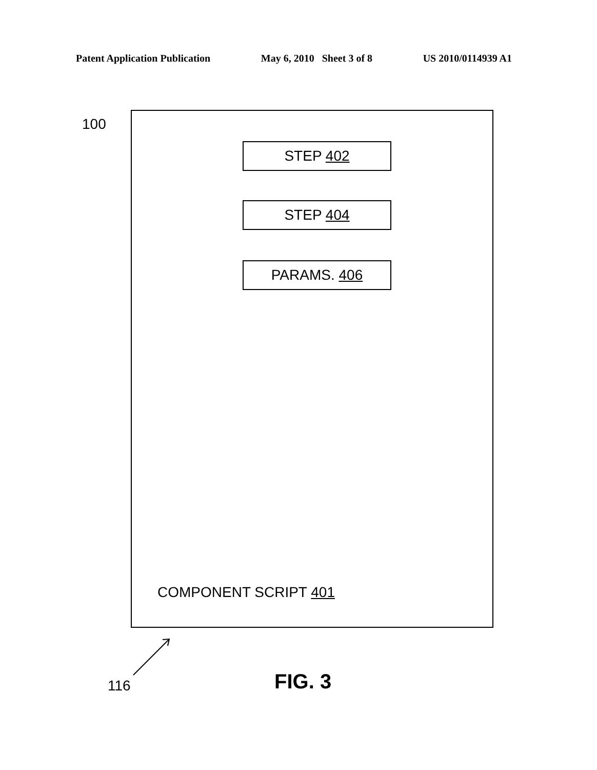Patent Application Publication May 6, 2010 Sheet 3 of 8 US 2010/0114939 A1
100
STEP 402
STEP 404
PARAMS. 406
COMPONENT SCRIPT 401
116 FIG. 3